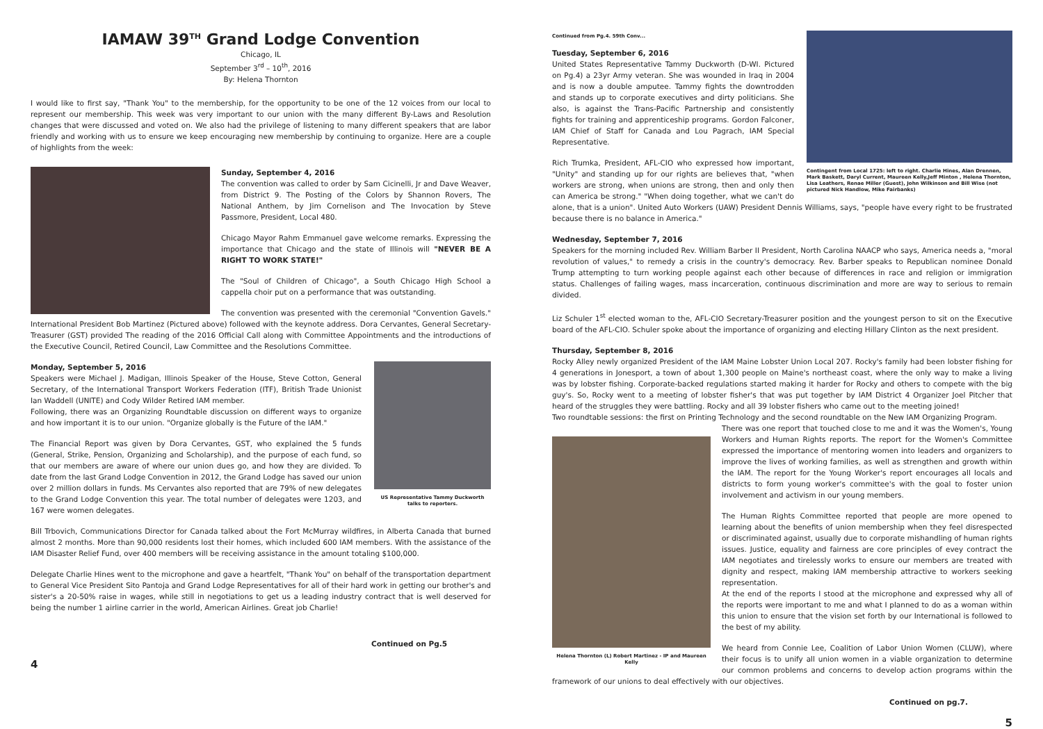IAMAW 39<sup>TH</sup> Grand Lodge Convention
Chicago, IL
September 3<sup>rd</sup> – 10<sup>th</sup>, 2016
By: Helena Thornton
I would like to first say, "Thank You" to the membership, for the opportunity to be one of the 12 voices from our local to represent our membership. This week was very important to our union with the many different By-Laws and Resolution changes that were discussed and voted on. We also had the privilege of listening to many different speakers that are labor friendly and working with us to ensure we keep encouraging new membership by continuing to organize. Here are a couple of highlights from the week:
Sunday, September 4, 2016
The convention was called to order by Sam Cicinelli, Jr and Dave Weaver, from District 9. The Posting of the Colors by Shannon Rovers, The National Anthem, by Jim Cornelison and The Invocation by Steve Passmore, President, Local 480.
Chicago Mayor Rahm Emmanuel gave welcome remarks. Expressing the importance that Chicago and the state of Illinois will "NEVER BE A RIGHT TO WORK STATE!"
The "Soul of Children of Chicago", a South Chicago High School a cappella choir put on a performance that was outstanding.
The convention was presented with the ceremonial "Convention Gavels." International President Bob Martinez (Pictured above) followed with the keynote address. Dora Cervantes, General Secretary-Treasurer (GST) provided The reading of the 2016 Official Call along with Committee Appointments and the introductions of the Executive Council, Retired Council, Law Committee and the Resolutions Committee.
US Representative Tammy Duckworth talks to reporters.
Monday, September 5, 2016
Speakers were Michael J. Madigan, Illinois Speaker of the House, Steve Cotton, General Secretary, of the International Transport Workers Federation (ITF), British Trade Unionist Ian Waddell (UNITE) and Cody Wilder Retired IAM member.
Following, there was an Organizing Roundtable discussion on different ways to organize and how important it is to our union. "Organize globally is the Future of the IAM."
The Financial Report was given by Dora Cervantes, GST, who explained the 5 funds (General, Strike, Pension, Organizing and Scholarship), and the purpose of each fund, so that our members are aware of where our union dues go, and how they are divided. To date from the last Grand Lodge Convention in 2012, the Grand Lodge has saved our union over 2 million dollars in funds. Ms Cervantes also reported that are 79% of new delegates to the Grand Lodge Convention this year. The total number of delegates were 1203, and 167 were women delegates.
Bill Trbovich, Communications Director for Canada talked about the Fort McMurray wildfires, in Alberta Canada that burned almost 2 months. More than 90,000 residents lost their homes, which included 600 IAM members. With the assistance of the IAM Disaster Relief Fund, over 400 members will be receiving assistance in the amount totaling $100,000.
Delegate Charlie Hines went to the microphone and gave a heartfelt, "Thank You" on behalf of the transportation department to General Vice President Sito Pantoja and Grand Lodge Representatives for all of their hard work in getting our brother's and sister's a 20-50% raise in wages, while still in negotiations to get us a leading industry contract that is well deserved for being the number 1 airline carrier in the world, American Airlines. Great job Charlie!
Continued on Pg.5
4
Contingent from Local 1725: left to right. Charlie Hines, Alan Drennen, Mark Baskett, Daryl Current, Maureen Kelly,Jeff Minton , Helena Thornton, Lisa Leathers, Renae Miller (Guest), John Wilkinson and Bill Wise (not pictured Nick Handlow, Mike Fairbanks)
Continued from Pg.4. 59th Conv...
Tuesday, September 6, 2016
United States Representative Tammy Duckworth (D-WI. Pictured on Pg.4) a 23yr Army veteran. She was wounded in Iraq in 2004 and is now a double amputee. Tammy fights the downtrodden and stands up to corporate executives and dirty politicians. She also, is against the Trans-Pacific Partnership and consistently fights for training and apprenticeship programs. Gordon Falconer, IAM Chief of Staff for Canada and Lou Pagrach, IAM Special Representative.
Rich Trumka, President, AFL-CIO who expressed how important, "Unity" and standing up for our rights are believes that, "when workers are strong, when unions are strong, then and only then can America be strong." "When doing together, what we can't do alone, that is a union". United Auto Workers (UAW) President Dennis Williams, says, "people have every right to be frustrated because there is no balance in America."
Wednesday, September 7, 2016
Speakers for the morning included Rev. William Barber II President, North Carolina NAACP who says, America needs a, "moral revolution of values," to remedy a crisis in the country's democracy. Rev. Barber speaks to Republican nominee Donald Trump attempting to turn working people against each other because of differences in race and religion or immigration status. Challenges of failing wages, mass incarceration, continuous discrimination and more are way to serious to remain divided.
Liz Schuler 1<sup>st</sup> elected woman to the, AFL-CIO Secretary-Treasurer position and the youngest person to sit on the Executive board of the AFL-CIO. Schuler spoke about the importance of organizing and electing Hillary Clinton as the next president.
Thursday, September 8, 2016
Rocky Alley newly organized President of the IAM Maine Lobster Union Local 207. Rocky's family had been lobster fishing for 4 generations in Jonesport, a town of about 1,300 people on Maine's northeast coast, where the only way to make a living was by lobster fishing. Corporate-backed regulations started making it harder for Rocky and others to compete with the big guy's. So, Rocky went to a meeting of lobster fisher's that was put together by IAM District 4 Organizer Joel Pitcher that heard of the struggles they were battling. Rocky and all 39 lobster fishers who came out to the meeting joined!
Two roundtable sessions: the first on Printing Technology and the second roundtable on the New IAM Organizing Program.
Helena Thornton (L) Robert Martinez - IP and Maureen Kelly
There was one report that touched close to me and it was the Women's, Young Workers and Human Rights reports. The report for the Women's Committee expressed the importance of mentoring women into leaders and organizers to improve the lives of working families, as well as strengthen and growth within the IAM. The report for the Young Worker's report encourages all locals and districts to form young worker's committee's with the goal to foster union involvement and activism in our young members.
The Human Rights Committee reported that people are more opened to learning about the benefits of union membership when they feel disrespected or discriminated against, usually due to corporate mishandling of human rights issues. Justice, equality and fairness are core principles of evey contract the IAM negotiates and tirelessly works to ensure our members are treated with dignity and respect, making IAM membership attractive to workers seeking representation.
At the end of the reports I stood at the microphone and expressed why all of the reports were important to me and what I planned to do as a woman within this union to ensure that the vision set forth by our International is followed to the best of my ability.
We heard from Connie Lee, Coalition of Labor Union Women (CLUW), where their focus is to unify all union women in a viable organization to determine our common problems and concerns to develop action programs within the framework of our unions to deal effectively with our objectives.
Continued on pg.7.
5